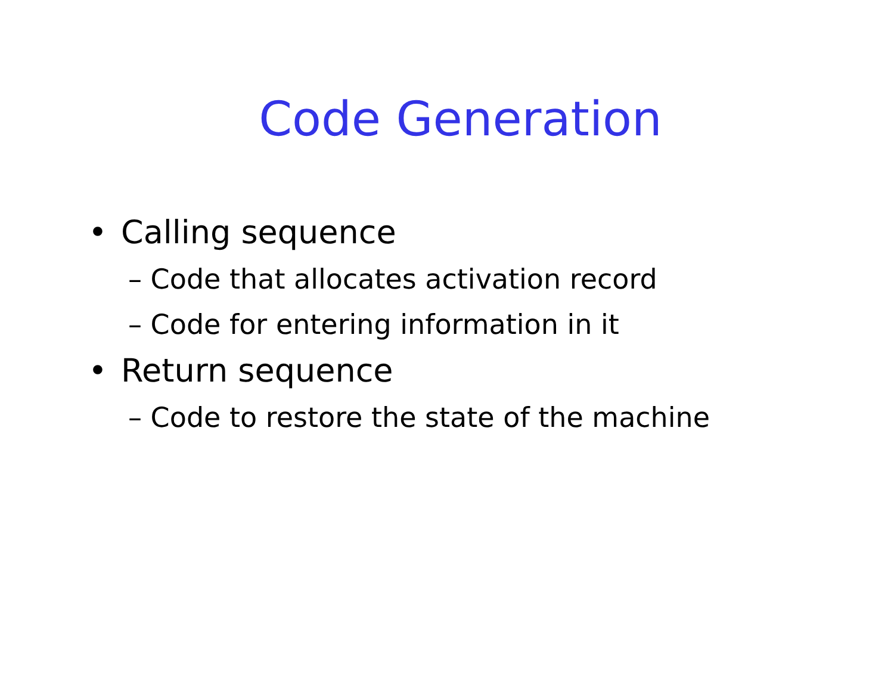Code Generation
• Calling sequence
– Code that allocates activation record
– Code for entering information in it
• Return sequence
– Code to restore the state of the machine